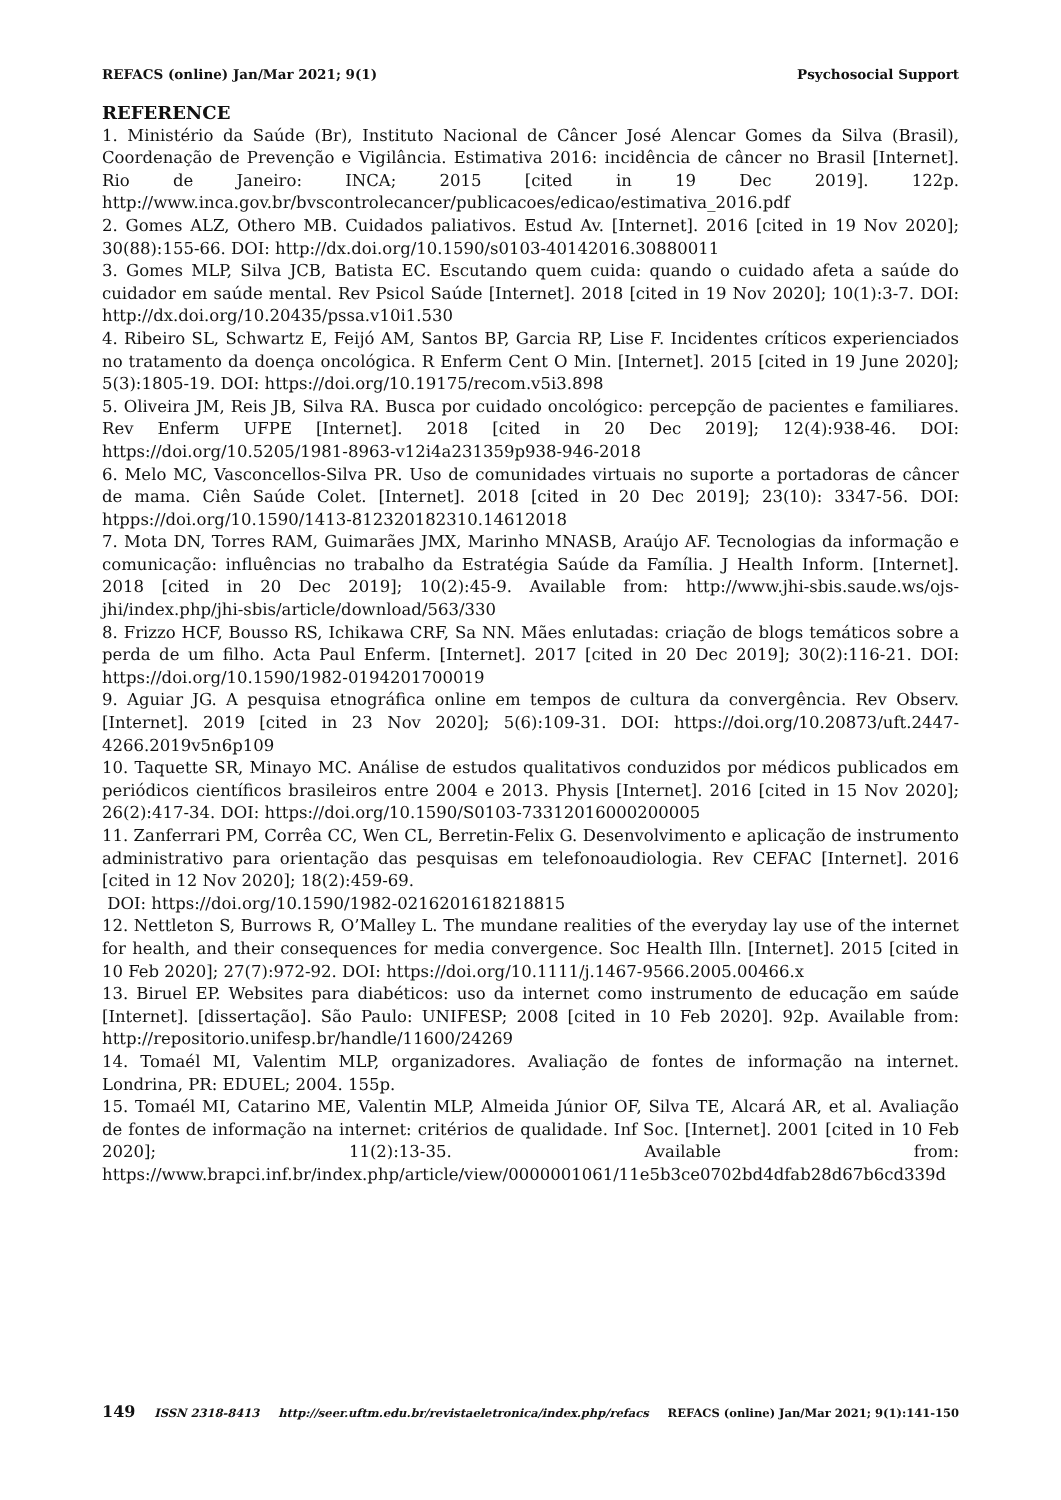REFACS (online) Jan/Mar 2021; 9(1) Psychosocial Support
REFERENCE
1. Ministério da Saúde (Br), Instituto Nacional de Câncer José Alencar Gomes da Silva (Brasil), Coordenação de Prevenção e Vigilância. Estimativa 2016: incidência de câncer no Brasil [Internet]. Rio de Janeiro: INCA; 2015 [cited in 19 Dec 2019]. 122p. http://www.inca.gov.br/bvscontrolecancer/publicacoes/edicao/estimativa_2016.pdf
2. Gomes ALZ, Othero MB. Cuidados paliativos. Estud Av. [Internet]. 2016 [cited in 19 Nov 2020]; 30(88):155-66. DOI: http://dx.doi.org/10.1590/s0103-40142016.30880011
3. Gomes MLP, Silva JCB, Batista EC. Escutando quem cuida: quando o cuidado afeta a saúde do cuidador em saúde mental. Rev Psicol Saúde [Internet]. 2018 [cited in 19 Nov 2020]; 10(1):3-7. DOI: http://dx.doi.org/10.20435/pssa.v10i1.530
4. Ribeiro SL, Schwartz E, Feijó AM, Santos BP, Garcia RP, Lise F. Incidentes críticos experienciados no tratamento da doença oncológica. R Enferm Cent O Min. [Internet]. 2015 [cited in 19 June 2020]; 5(3):1805-19. DOI: https://doi.org/10.19175/recom.v5i3.898
5. Oliveira JM, Reis JB, Silva RA. Busca por cuidado oncológico: percepção de pacientes e familiares. Rev Enferm UFPE [Internet]. 2018 [cited in 20 Dec 2019]; 12(4):938-46. DOI: https://doi.org/10.5205/1981-8963-v12i4a231359p938-946-2018
6. Melo MC, Vasconcellos-Silva PR. Uso de comunidades virtuais no suporte a portadoras de câncer de mama. Ciên Saúde Colet. [Internet]. 2018 [cited in 20 Dec 2019]; 23(10): 3347-56. DOI: htpps://doi.org/10.1590/1413-812320182310.14612018
7. Mota DN, Torres RAM, Guimarães JMX, Marinho MNASB, Araújo AF. Tecnologias da informação e comunicação: influências no trabalho da Estratégia Saúde da Família. J Health Inform. [Internet]. 2018 [cited in 20 Dec 2019]; 10(2):45-9. Available from: http://www.jhi-sbis.saude.ws/ojs-jhi/index.php/jhi-sbis/article/download/563/330
8. Frizzo HCF, Bousso RS, Ichikawa CRF, Sa NN. Mães enlutadas: criação de blogs temáticos sobre a perda de um filho. Acta Paul Enferm. [Internet]. 2017 [cited in 20 Dec 2019]; 30(2):116-21. DOI: https://doi.org/10.1590/1982-0194201700019
9. Aguiar JG. A pesquisa etnográfica online em tempos de cultura da convergência. Rev Observ. [Internet]. 2019 [cited in 23 Nov 2020]; 5(6):109-31. DOI: https://doi.org/10.20873/uft.2447-4266.2019v5n6p109
10. Taquette SR, Minayo MC. Análise de estudos qualitativos conduzidos por médicos publicados em periódicos científicos brasileiros entre 2004 e 2013. Physis [Internet]. 2016 [cited in 15 Nov 2020]; 26(2):417-34. DOI: https://doi.org/10.1590/S0103-73312016000200005
11. Zanferrari PM, Corrêa CC, Wen CL, Berretin-Felix G. Desenvolvimento e aplicação de instrumento administrativo para orientação das pesquisas em telefonoaudiologia. Rev CEFAC [Internet]. 2016 [cited in 12 Nov 2020]; 18(2):459-69.
DOI: https://doi.org/10.1590/1982-0216201618218815
12. Nettleton S, Burrows R, O’Malley L. The mundane realities of the everyday lay use of the internet for health, and their consequences for media convergence. Soc Health Illn. [Internet]. 2015 [cited in 10 Feb 2020]; 27(7):972-92. DOI: https://doi.org/10.1111/j.1467-9566.2005.00466.x
13. Biruel EP. Websites para diabéticos: uso da internet como instrumento de educação em saúde [Internet]. [dissertação]. São Paulo: UNIFESP; 2008 [cited in 10 Feb 2020]. 92p. Available from: http://repositorio.unifesp.br/handle/11600/24269
14. Tomaél MI, Valentim MLP, organizadores. Avaliação de fontes de informação na internet. Londrina, PR: EDUEL; 2004. 155p.
15. Tomaél MI, Catarino ME, Valentin MLP, Almeida Júnior OF, Silva TE, Alcará AR, et al. Avaliação de fontes de informação na internet: critérios de qualidade. Inf Soc. [Internet]. 2001 [cited in 10 Feb 2020]; 11(2):13-35. Available from: https://www.brapci.inf.br/index.php/article/view/0000001061/11e5b3ce0702bd4dfab28d67b6cd339d
149 ISSN 2318-8413 http://seer.uftm.edu.br/revistaeletronica/index.php/refacs REFACS (online) Jan/Mar 2021; 9(1):141-150